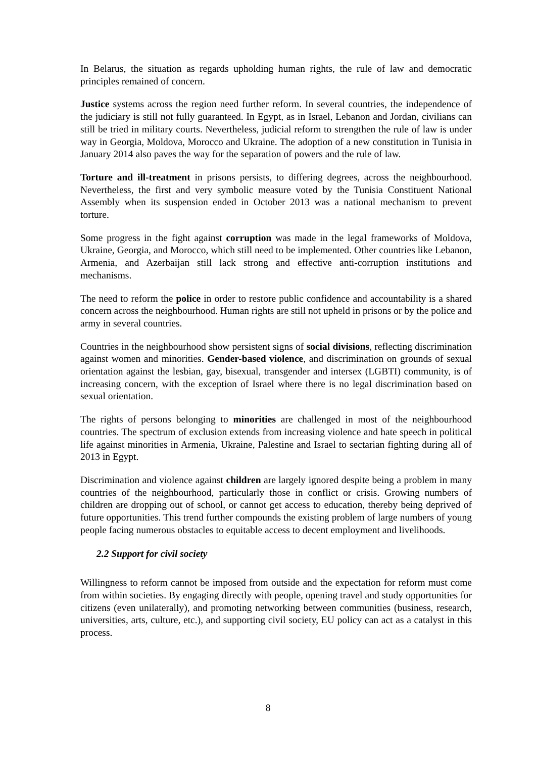In Belarus, the situation as regards upholding human rights, the rule of law and democratic principles remained of concern.
Justice systems across the region need further reform. In several countries, the independence of the judiciary is still not fully guaranteed. In Egypt, as in Israel, Lebanon and Jordan, civilians can still be tried in military courts. Nevertheless, judicial reform to strengthen the rule of law is under way in Georgia, Moldova, Morocco and Ukraine. The adoption of a new constitution in Tunisia in January 2014 also paves the way for the separation of powers and the rule of law.
Torture and ill-treatment in prisons persists, to differing degrees, across the neighbourhood. Nevertheless, the first and very symbolic measure voted by the Tunisia Constituent National Assembly when its suspension ended in October 2013 was a national mechanism to prevent torture.
Some progress in the fight against corruption was made in the legal frameworks of Moldova, Ukraine, Georgia, and Morocco, which still need to be implemented. Other countries like Lebanon, Armenia, and Azerbaijan still lack strong and effective anti-corruption institutions and mechanisms.
The need to reform the police in order to restore public confidence and accountability is a shared concern across the neighbourhood. Human rights are still not upheld in prisons or by the police and army in several countries.
Countries in the neighbourhood show persistent signs of social divisions, reflecting discrimination against women and minorities. Gender-based violence, and discrimination on grounds of sexual orientation against the lesbian, gay, bisexual, transgender and intersex (LGBTI) community, is of increasing concern, with the exception of Israel where there is no legal discrimination based on sexual orientation.
The rights of persons belonging to minorities are challenged in most of the neighbourhood countries. The spectrum of exclusion extends from increasing violence and hate speech in political life against minorities in Armenia, Ukraine, Palestine and Israel to sectarian fighting during all of 2013 in Egypt.
Discrimination and violence against children are largely ignored despite being a problem in many countries of the neighbourhood, particularly those in conflict or crisis. Growing numbers of children are dropping out of school, or cannot get access to education, thereby being deprived of future opportunities. This trend further compounds the existing problem of large numbers of young people facing numerous obstacles to equitable access to decent employment and livelihoods.
2.2 Support for civil society
Willingness to reform cannot be imposed from outside and the expectation for reform must come from within societies. By engaging directly with people, opening travel and study opportunities for citizens (even unilaterally), and promoting networking between communities (business, research, universities, arts, culture, etc.), and supporting civil society, EU policy can act as a catalyst in this process.
8